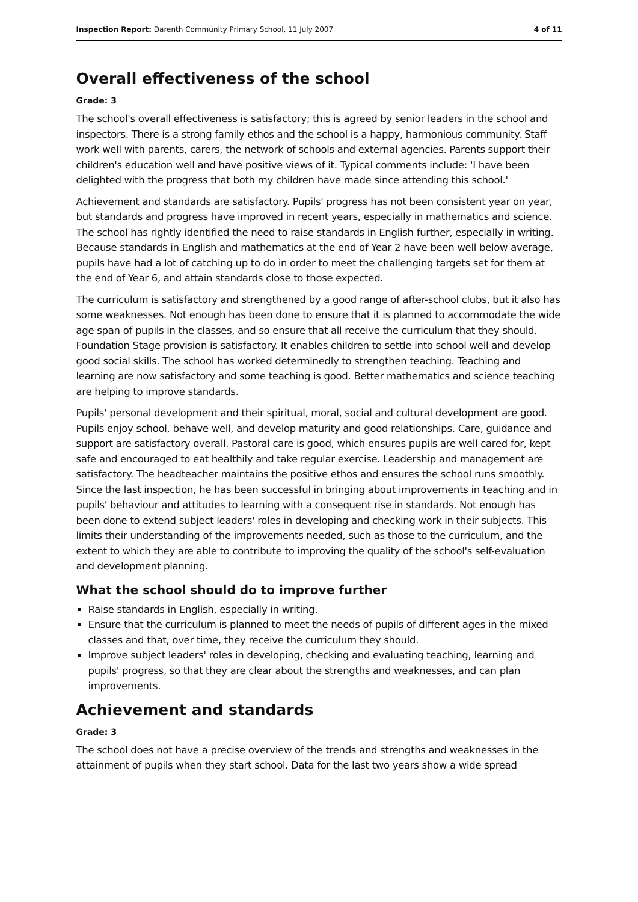Inspection Report: Darenth Community Primary School, 11 July 2007 4 of 11
Overall effectiveness of the school
Grade: 3
The school's overall effectiveness is satisfactory; this is agreed by senior leaders in the school and inspectors. There is a strong family ethos and the school is a happy, harmonious community. Staff work well with parents, carers, the network of schools and external agencies. Parents support their children's education well and have positive views of it. Typical comments include: 'I have been delighted with the progress that both my children have made since attending this school.'
Achievement and standards are satisfactory. Pupils' progress has not been consistent year on year, but standards and progress have improved in recent years, especially in mathematics and science. The school has rightly identified the need to raise standards in English further, especially in writing. Because standards in English and mathematics at the end of Year 2 have been well below average, pupils have had a lot of catching up to do in order to meet the challenging targets set for them at the end of Year 6, and attain standards close to those expected.
The curriculum is satisfactory and strengthened by a good range of after-school clubs, but it also has some weaknesses. Not enough has been done to ensure that it is planned to accommodate the wide age span of pupils in the classes, and so ensure that all receive the curriculum that they should. Foundation Stage provision is satisfactory. It enables children to settle into school well and develop good social skills. The school has worked determinedly to strengthen teaching. Teaching and learning are now satisfactory and some teaching is good. Better mathematics and science teaching are helping to improve standards.
Pupils' personal development and their spiritual, moral, social and cultural development are good. Pupils enjoy school, behave well, and develop maturity and good relationships. Care, guidance and support are satisfactory overall. Pastoral care is good, which ensures pupils are well cared for, kept safe and encouraged to eat healthily and take regular exercise. Leadership and management are satisfactory. The headteacher maintains the positive ethos and ensures the school runs smoothly. Since the last inspection, he has been successful in bringing about improvements in teaching and in pupils' behaviour and attitudes to learning with a consequent rise in standards. Not enough has been done to extend subject leaders' roles in developing and checking work in their subjects. This limits their understanding of the improvements needed, such as those to the curriculum, and the extent to which they are able to contribute to improving the quality of the school's self-evaluation and development planning.
What the school should do to improve further
Raise standards in English, especially in writing.
Ensure that the curriculum is planned to meet the needs of pupils of different ages in the mixed classes and that, over time, they receive the curriculum they should.
Improve subject leaders' roles in developing, checking and evaluating teaching, learning and pupils' progress, so that they are clear about the strengths and weaknesses, and can plan improvements.
Achievement and standards
Grade: 3
The school does not have a precise overview of the trends and strengths and weaknesses in the attainment of pupils when they start school. Data for the last two years show a wide spread